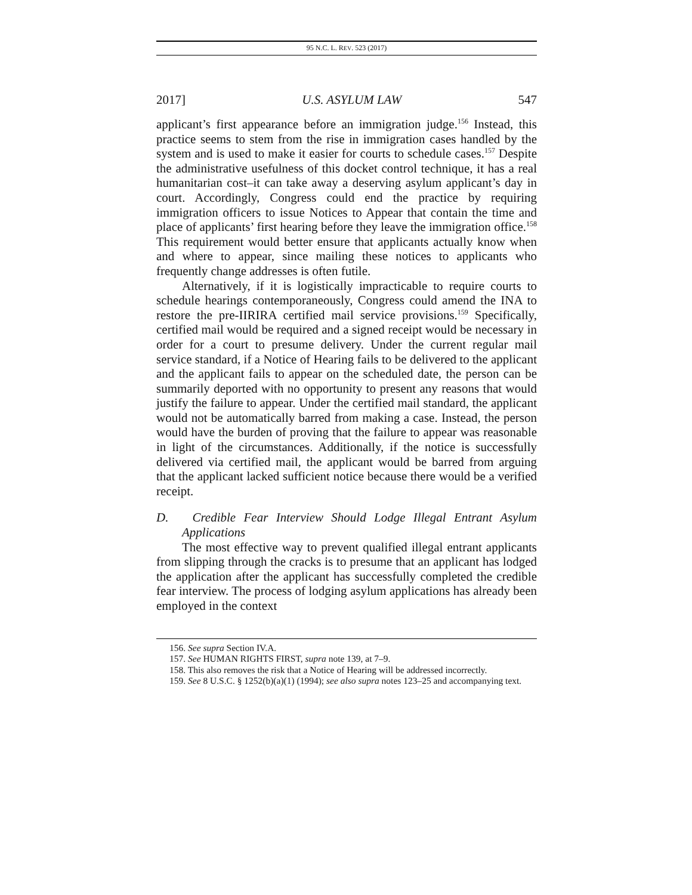95 N.C. L. REV. 523 (2017)
2017] U.S. ASYLUM LAW 547
applicant’s first appearance before an immigration judge.<sup>156</sup> Instead, this practice seems to stem from the rise in immigration cases handled by the system and is used to make it easier for courts to schedule cases.<sup>157</sup> Despite the administrative usefulness of this docket control technique, it has a real humanitarian cost–it can take away a deserving asylum applicant’s day in court. Accordingly, Congress could end the practice by requiring immigration officers to issue Notices to Appear that contain the time and place of applicants’ first hearing before they leave the immigration office.<sup>158</sup> This requirement would better ensure that applicants actually know when and where to appear, since mailing these notices to applicants who frequently change addresses is often futile.
Alternatively, if it is logistically impracticable to require courts to schedule hearings contemporaneously, Congress could amend the INA to restore the pre-IIRIRA certified mail service provisions.<sup>159</sup> Specifically, certified mail would be required and a signed receipt would be necessary in order for a court to presume delivery. Under the current regular mail service standard, if a Notice of Hearing fails to be delivered to the applicant and the applicant fails to appear on the scheduled date, the person can be summarily deported with no opportunity to present any reasons that would justify the failure to appear. Under the certified mail standard, the applicant would not be automatically barred from making a case. Instead, the person would have the burden of proving that the failure to appear was reasonable in light of the circumstances. Additionally, if the notice is successfully delivered via certified mail, the applicant would be barred from arguing that the applicant lacked sufficient notice because there would be a verified receipt.
D. Credible Fear Interview Should Lodge Illegal Entrant Asylum Applications
The most effective way to prevent qualified illegal entrant applicants from slipping through the cracks is to presume that an applicant has lodged the application after the applicant has successfully completed the credible fear interview. The process of lodging asylum applications has already been employed in the context
156. See supra Section IV.A.
157. See HUMAN RIGHTS FIRST, supra note 139, at 7–9.
158. This also removes the risk that a Notice of Hearing will be addressed incorrectly.
159. See 8 U.S.C. § 1252(b)(a)(1) (1994); see also supra notes 123–25 and accompanying text.